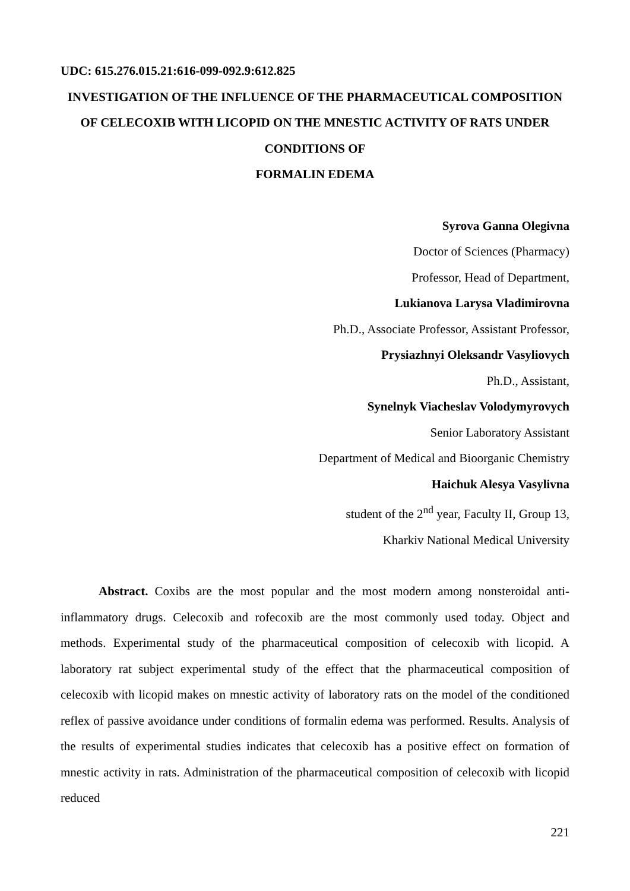UDC: 615.276.015.21:616-099-092.9:612.825
INVESTIGATION OF THE INFLUENCE OF THE PHARMACEUTICAL COMPOSITION OF CELECOXIB WITH LICOPID ON THE MNESTIC ACTIVITY OF RATS UNDER CONDITIONS OF
FORMALIN EDEMA
Syrova Ganna Olegivna
Doctor of Sciences (Pharmacy)
Professor, Head of Department,
Lukianova Larysa Vladimirovna
Ph.D., Associate Professor, Assistant Professor,
Prysiazhnyi Oleksandr Vasyliovych
Ph.D., Assistant,
Synelnyk Viacheslav Volodymyrovych
Senior Laboratory Assistant
Department of Medical and Bioorganic Chemistry
Haichuk Alesya Vasylivna
student of the 2<sup>nd</sup> year, Faculty II, Group 13,
Kharkiv National Medical University
Abstract. Coxibs are the most popular and the most modern among nonsteroidal anti-inflammatory drugs. Celecoxib and rofecoxib are the most commonly used today. Object and methods. Experimental study of the pharmaceutical composition of celecoxib with licopid. A laboratory rat subject experimental study of the effect that the pharmaceutical composition of celecoxib with licopid makes on mnestic activity of laboratory rats on the model of the conditioned reflex of passive avoidance under conditions of formalin edema was performed. Results. Analysis of the results of experimental studies indicates that celecoxib has a positive effect on formation of mnestic activity in rats. Administration of the pharmaceutical composition of celecoxib with licopid reduced
221